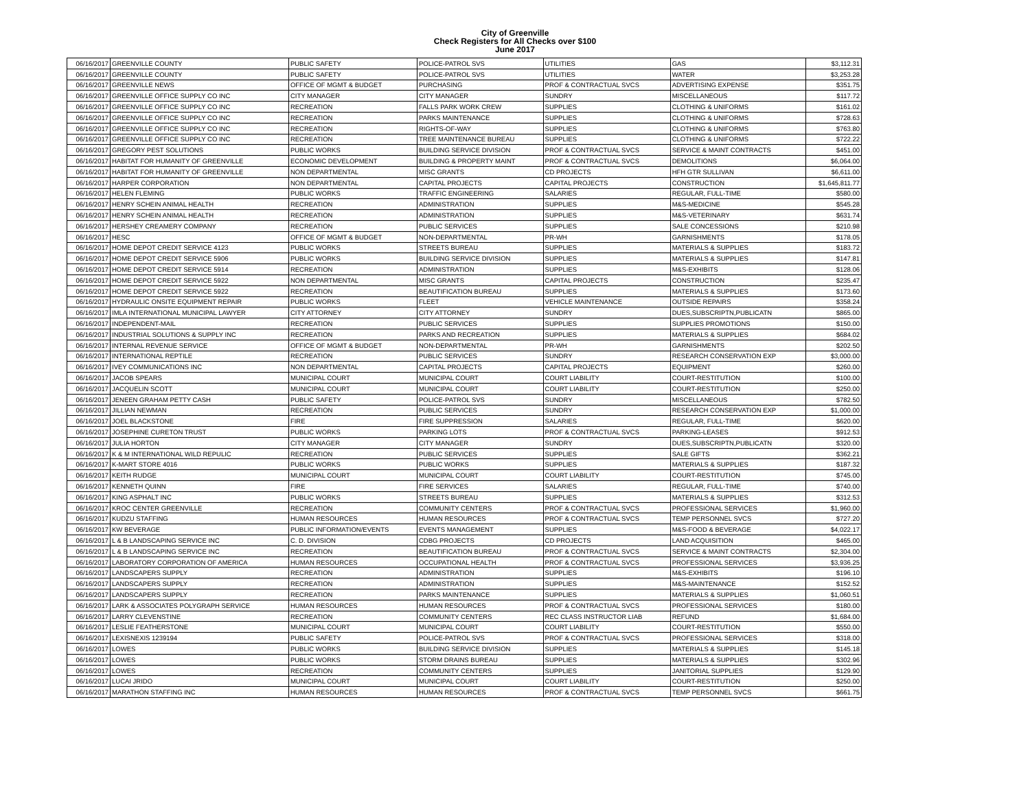City of Greenville
Check Registers for All Checks over $100
June 2017
| 06/16/2017 | GREENVILLE COUNTY | PUBLIC SAFETY | POLICE-PATROL SVS | UTILITIES | GAS | $3,112.31 |
| 06/16/2017 | GREENVILLE COUNTY | PUBLIC SAFETY | POLICE-PATROL SVS | UTILITIES | WATER | $3,253.28 |
| 06/16/2017 | GREENVILLE NEWS | OFFICE OF MGMT & BUDGET | PURCHASING | PROF & CONTRACTUAL SVCS | ADVERTISING EXPENSE | $351.75 |
| 06/16/2017 | GREENVILLE OFFICE SUPPLY CO INC | CITY MANAGER | CITY MANAGER | SUNDRY | MISCELLANEOUS | $117.72 |
| 06/16/2017 | GREENVILLE OFFICE SUPPLY CO INC | RECREATION | FALLS PARK WORK CREW | SUPPLIES | CLOTHING & UNIFORMS | $161.02 |
| 06/16/2017 | GREENVILLE OFFICE SUPPLY CO INC | RECREATION | PARKS MAINTENANCE | SUPPLIES | CLOTHING & UNIFORMS | $728.63 |
| 06/16/2017 | GREENVILLE OFFICE SUPPLY CO INC | RECREATION | RIGHTS-OF-WAY | SUPPLIES | CLOTHING & UNIFORMS | $763.80 |
| 06/16/2017 | GREENVILLE OFFICE SUPPLY CO INC | RECREATION | TREE MAINTENANCE BUREAU | SUPPLIES | CLOTHING & UNIFORMS | $722.22 |
| 06/16/2017 | GREGORY PEST SOLUTIONS | PUBLIC WORKS | BUILDING SERVICE DIVISION | PROF & CONTRACTUAL SVCS | SERVICE & MAINT CONTRACTS | $451.00 |
| 06/16/2017 | HABITAT FOR HUMANITY OF GREENVILLE | ECONOMIC DEVELOPMENT | BUILDING & PROPERTY MAINT | PROF & CONTRACTUAL SVCS | DEMOLITIONS | $6,064.00 |
| 06/16/2017 | HABITAT FOR HUMANITY OF GREENVILLE | NON DEPARTMENTAL | MISC GRANTS | CD PROJECTS | HFH GTR SULLIVAN | $6,611.00 |
| 06/16/2017 | HARPER CORPORATION | NON DEPARTMENTAL | CAPITAL PROJECTS | CAPITAL PROJECTS | CONSTRUCTION | $1,645,811.77 |
| 06/16/2017 | HELEN FLEMING | PUBLIC WORKS | TRAFFIC ENGINEERING | SALARIES | REGULAR, FULL-TIME | $580.00 |
| 06/16/2017 | HENRY SCHEIN ANIMAL HEALTH | RECREATION | ADMINISTRATION | SUPPLIES | M&S-MEDICINE | $545.28 |
| 06/16/2017 | HENRY SCHEIN ANIMAL HEALTH | RECREATION | ADMINISTRATION | SUPPLIES | M&S-VETERINARY | $631.74 |
| 06/16/2017 | HERSHEY CREAMERY COMPANY | RECREATION | PUBLIC SERVICES | SUPPLIES | SALE CONCESSIONS | $210.98 |
| 06/16/2017 | HESC | OFFICE OF MGMT & BUDGET | NON-DEPARTMENTAL | PR-WH | GARNISHMENTS | $178.05 |
| 06/16/2017 | HOME DEPOT CREDIT SERVICE 4123 | PUBLIC WORKS | STREETS BUREAU | SUPPLIES | MATERIALS & SUPPLIES | $183.72 |
| 06/16/2017 | HOME DEPOT CREDIT SERVICE 5906 | PUBLIC WORKS | BUILDING SERVICE DIVISION | SUPPLIES | MATERIALS & SUPPLIES | $147.81 |
| 06/16/2017 | HOME DEPOT CREDIT SERVICE 5914 | RECREATION | ADMINISTRATION | SUPPLIES | M&S-EXHIBITS | $128.06 |
| 06/16/2017 | HOME DEPOT CREDIT SERVICE 5922 | NON DEPARTMENTAL | MISC GRANTS | CAPITAL PROJECTS | CONSTRUCTION | $235.47 |
| 06/16/2017 | HOME DEPOT CREDIT SERVICE 5922 | RECREATION | BEAUTIFICATION BUREAU | SUPPLIES | MATERIALS & SUPPLIES | $173.60 |
| 06/16/2017 | HYDRAULIC ONSITE EQUIPMENT REPAIR | PUBLIC WORKS | FLEET | VEHICLE MAINTENANCE | OUTSIDE REPAIRS | $358.24 |
| 06/16/2017 | IMLA INTERNATIONAL MUNICIPAL LAWYER | CITY ATTORNEY | CITY ATTORNEY | SUNDRY | DUES,SUBSCRIPTN,PUBLICATN | $865.00 |
| 06/16/2017 | INDEPENDENT-MAIL | RECREATION | PUBLIC SERVICES | SUPPLIES | SUPPLIES PROMOTIONS | $150.00 |
| 06/16/2017 | INDUSTRIAL SOLUTIONS & SUPPLY INC | RECREATION | PARKS AND RECREATION | SUPPLIES | MATERIALS & SUPPLIES | $684.02 |
| 06/16/2017 | INTERNAL REVENUE SERVICE | OFFICE OF MGMT & BUDGET | NON-DEPARTMENTAL | PR-WH | GARNISHMENTS | $202.50 |
| 06/16/2017 | INTERNATIONAL REPTILE | RECREATION | PUBLIC SERVICES | SUNDRY | RESEARCH CONSERVATION EXP | $3,000.00 |
| 06/16/2017 | IVEY COMMUNICATIONS INC | NON DEPARTMENTAL | CAPITAL PROJECTS | CAPITAL PROJECTS | EQUIPMENT | $260.00 |
| 06/16/2017 | JACOB SPEARS | MUNICIPAL COURT | MUNICIPAL COURT | COURT LIABILITY | COURT-RESTITUTION | $100.00 |
| 06/16/2017 | JACQUELIN SCOTT | MUNICIPAL COURT | MUNICIPAL COURT | COURT LIABILITY | COURT-RESTITUTION | $250.00 |
| 06/16/2017 | JENEEN GRAHAM PETTY CASH | PUBLIC SAFETY | POLICE-PATROL SVS | SUNDRY | MISCELLANEOUS | $782.50 |
| 06/16/2017 | JILLIAN NEWMAN | RECREATION | PUBLIC SERVICES | SUNDRY | RESEARCH CONSERVATION EXP | $1,000.00 |
| 06/16/2017 | JOEL BLACKSTONE | FIRE | FIRE SUPPRESSION | SALARIES | REGULAR, FULL-TIME | $620.00 |
| 06/16/2017 | JOSEPHINE CURETON TRUST | PUBLIC WORKS | PARKING LOTS | PROF & CONTRACTUAL SVCS | PARKING-LEASES | $912.53 |
| 06/16/2017 | JULIA HORTON | CITY MANAGER | CITY MANAGER | SUNDRY | DUES,SUBSCRIPTN,PUBLICATN | $320.00 |
| 06/16/2017 | K & M INTERNATIONAL WILD REPULIC | RECREATION | PUBLIC SERVICES | SUPPLIES | SALE GIFTS | $362.21 |
| 06/16/2017 | K-MART STORE 4016 | PUBLIC WORKS | PUBLIC WORKS | SUPPLIES | MATERIALS & SUPPLIES | $187.32 |
| 06/16/2017 | KEITH RUDGE | MUNICIPAL COURT | MUNICIPAL COURT | COURT LIABILITY | COURT-RESTITUTION | $745.00 |
| 06/16/2017 | KENNETH QUINN | FIRE | FIRE SERVICES | SALARIES | REGULAR, FULL-TIME | $740.00 |
| 06/16/2017 | KING ASPHALT INC | PUBLIC WORKS | STREETS BUREAU | SUPPLIES | MATERIALS & SUPPLIES | $312.53 |
| 06/16/2017 | KROC CENTER GREENVILLE | RECREATION | COMMUNITY CENTERS | PROF & CONTRACTUAL SVCS | PROFESSIONAL SERVICES | $1,960.00 |
| 06/16/2017 | KUDZU STAFFING | HUMAN RESOURCES | HUMAN RESOURCES | PROF & CONTRACTUAL SVCS | TEMP PERSONNEL SVCS | $727.20 |
| 06/16/2017 | KW BEVERAGE | PUBLIC INFORMATION/EVENTS | EVENTS MANAGEMENT | SUPPLIES | M&S-FOOD & BEVERAGE | $4,022.17 |
| 06/16/2017 | L & B LANDSCAPING SERVICE INC | C. D. DIVISION | CDBG PROJECTS | CD PROJECTS | LAND ACQUISITION | $465.00 |
| 06/16/2017 | L & B LANDSCAPING SERVICE INC | RECREATION | BEAUTIFICATION BUREAU | PROF & CONTRACTUAL SVCS | SERVICE & MAINT CONTRACTS | $2,304.00 |
| 06/16/2017 | LABORATORY CORPORATION OF AMERICA | HUMAN RESOURCES | OCCUPATIONAL HEALTH | PROF & CONTRACTUAL SVCS | PROFESSIONAL SERVICES | $3,936.25 |
| 06/16/2017 | LANDSCAPERS SUPPLY | RECREATION | ADMINISTRATION | SUPPLIES | M&S-EXHIBITS | $196.10 |
| 06/16/2017 | LANDSCAPERS SUPPLY | RECREATION | ADMINISTRATION | SUPPLIES | M&S-MAINTENANCE | $152.52 |
| 06/16/2017 | LANDSCAPERS SUPPLY | RECREATION | PARKS MAINTENANCE | SUPPLIES | MATERIALS & SUPPLIES | $1,060.51 |
| 06/16/2017 | LARK & ASSOCIATES POLYGRAPH SERVICE | HUMAN RESOURCES | HUMAN RESOURCES | PROF & CONTRACTUAL SVCS | PROFESSIONAL SERVICES | $180.00 |
| 06/16/2017 | LARRY CLEVENSTINE | RECREATION | COMMUNITY CENTERS | REC CLASS INSTRUCTOR LIAB | REFUND | $1,684.00 |
| 06/16/2017 | LESLIE FEATHERSTONE | MUNICIPAL COURT | MUNICIPAL COURT | COURT LIABILITY | COURT-RESTITUTION | $550.00 |
| 06/16/2017 | LEXISNEXIS 1239194 | PUBLIC SAFETY | POLICE-PATROL SVS | PROF & CONTRACTUAL SVCS | PROFESSIONAL SERVICES | $318.00 |
| 06/16/2017 | LOWES | PUBLIC WORKS | BUILDING SERVICE DIVISION | SUPPLIES | MATERIALS & SUPPLIES | $145.18 |
| 06/16/2017 | LOWES | PUBLIC WORKS | STORM DRAINS BUREAU | SUPPLIES | MATERIALS & SUPPLIES | $302.96 |
| 06/16/2017 | LOWES | RECREATION | COMMUNITY CENTERS | SUPPLIES | JANITORIAL SUPPLIES | $129.90 |
| 06/16/2017 | LUCAI JRIDO | MUNICIPAL COURT | MUNICIPAL COURT | COURT LIABILITY | COURT-RESTITUTION | $250.00 |
| 06/16/2017 | MARATHON STAFFING INC | HUMAN RESOURCES | HUMAN RESOURCES | PROF & CONTRACTUAL SVCS | TEMP PERSONNEL SVCS | $661.75 |